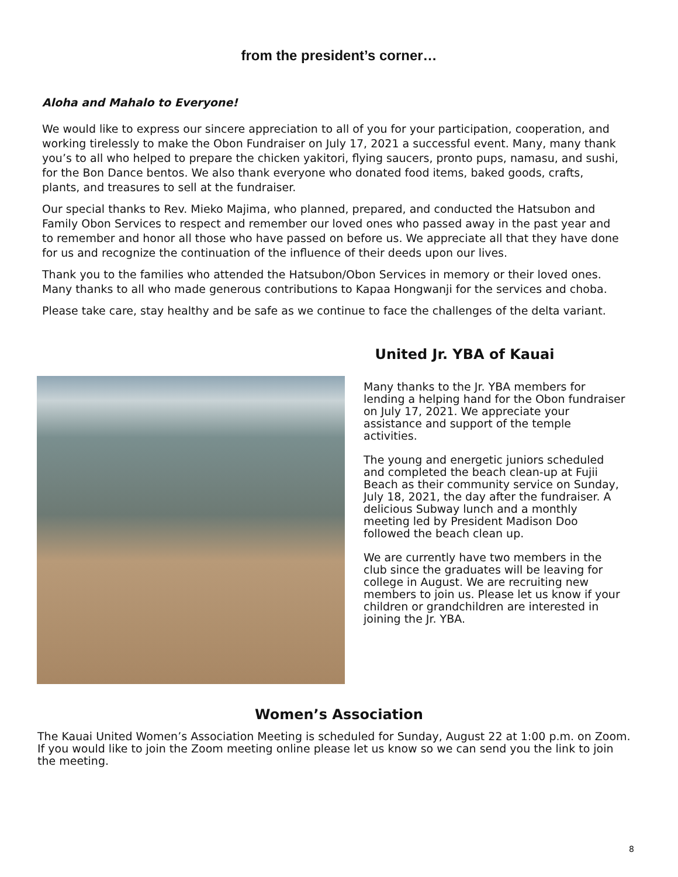from the president’s corner…
Aloha and Mahalo to Everyone!
We would like to express our sincere appreciation to all of you for your participation, cooperation, and working tirelessly to make the Obon Fundraiser on July 17, 2021 a successful event. Many, many thank you’s to all who helped to prepare the chicken yakitori, flying saucers, pronto pups, namasu, and sushi, for the Bon Dance bentos. We also thank everyone who donated food items, baked goods, crafts, plants, and treasures to sell at the fundraiser.
Our special thanks to Rev. Mieko Majima, who planned, prepared, and conducted the Hatsubon and Family Obon Services to respect and remember our loved ones who passed away in the past year and to remember and honor all those who have passed on before us. We appreciate all that they have done for us and recognize the continuation of the influence of their deeds upon our lives.
Thank you to the families who attended the Hatsubon/Obon Services in memory or their loved ones. Many thanks to all who made generous contributions to Kapaa Hongwanji for the services and choba.
Please take care, stay healthy and be safe as we continue to face the challenges of the delta variant.
United Jr. YBA of Kauai
Many thanks to the Jr. YBA members for lending a helping hand for the Obon fundraiser on July 17, 2021. We appreciate your assistance and support of the temple activities.
The young and energetic juniors scheduled and completed the beach clean-up at Fujii Beach as their community service on Sunday, July 18, 2021, the day after the fundraiser. A delicious Subway lunch and a monthly meeting led by President Madison Doo followed the beach clean up.
We are currently have two members in the club since the graduates will be leaving for college in August. We are recruiting new members to join us. Please let us know if your children or grandchildren are interested in joining the Jr. YBA.
Women’s Association
The Kauai United Women’s Association Meeting is scheduled for Sunday, August 22 at 1:00 p.m. on Zoom. If you would like to join the Zoom meeting online please let us know so we can send you the link to join the meeting.
8